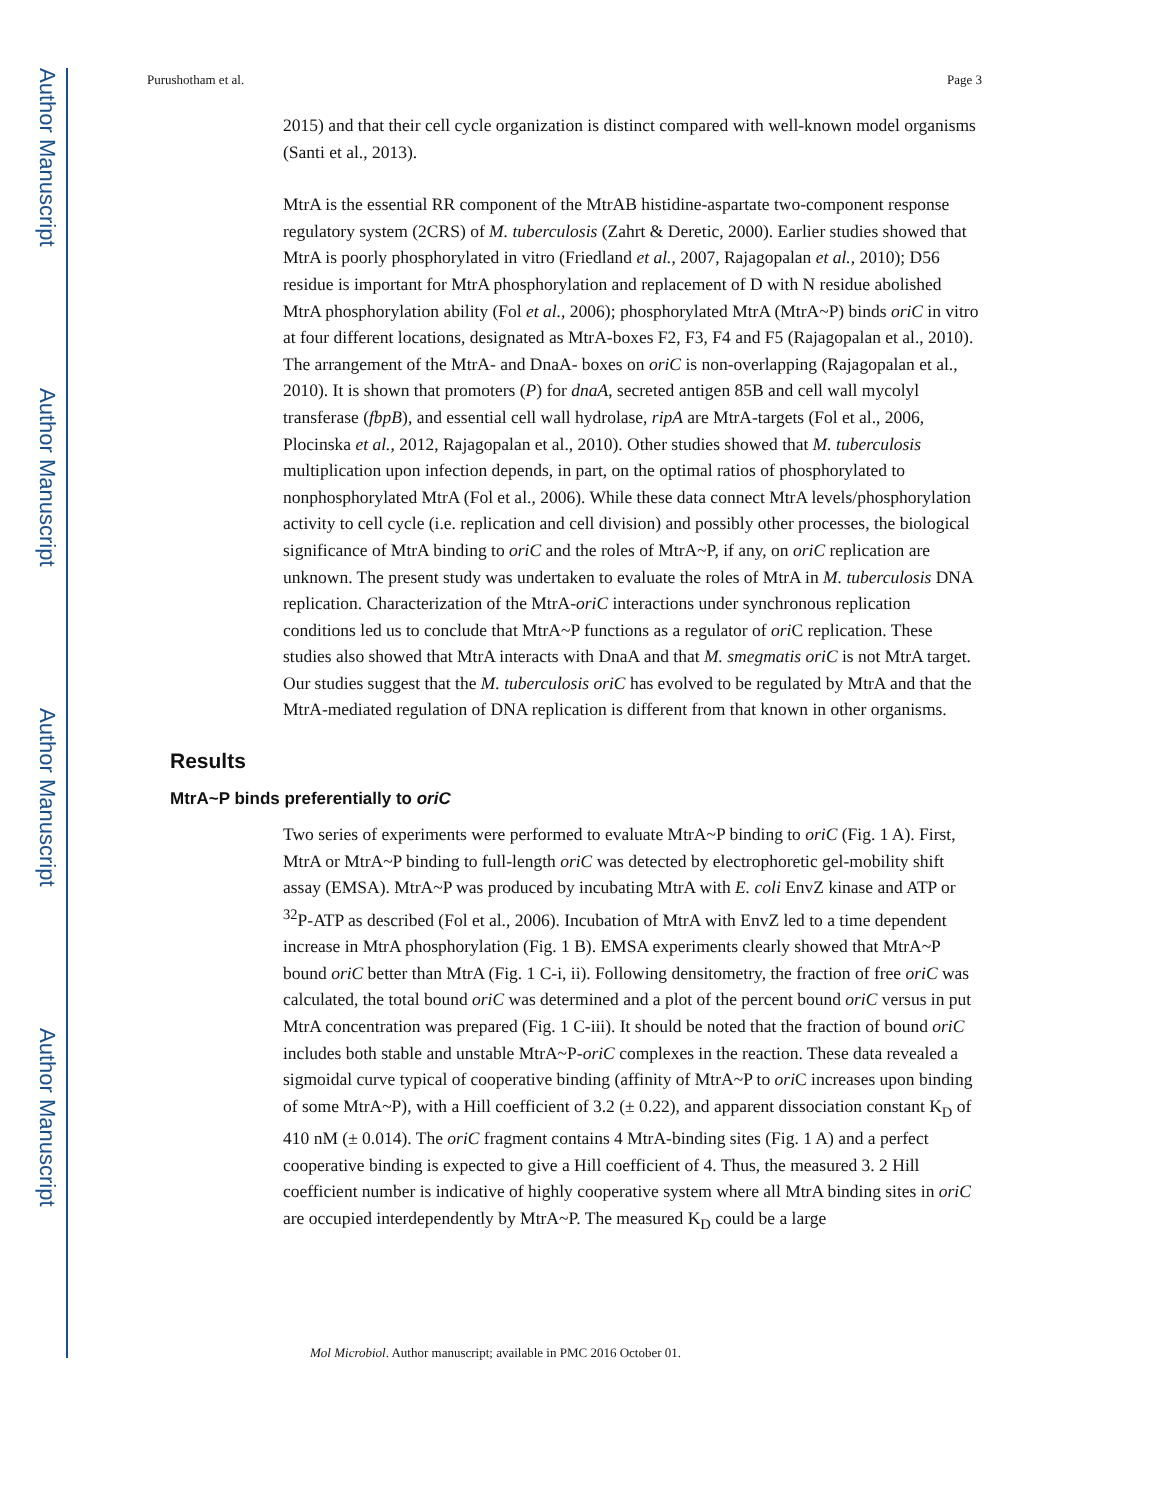Author Manuscript
Author Manuscript
Author Manuscript
Author Manuscript
Purushotham et al. Page 3
2015) and that their cell cycle organization is distinct compared with well-known model organisms (Santi et al., 2013).
MtrA is the essential RR component of the MtrAB histidine-aspartate two-component response regulatory system (2CRS) of M. tuberculosis (Zahrt & Deretic, 2000). Earlier studies showed that MtrA is poorly phosphorylated in vitro (Friedland et al., 2007, Rajagopalan et al., 2010); D56 residue is important for MtrA phosphorylation and replacement of D with N residue abolished MtrA phosphorylation ability (Fol et al., 2006); phosphorylated MtrA (MtrA~P) binds oriC in vitro at four different locations, designated as MtrA-boxes F2, F3, F4 and F5 (Rajagopalan et al., 2010). The arrangement of the MtrA- and DnaA- boxes on oriC is non-overlapping (Rajagopalan et al., 2010). It is shown that promoters (P) for dnaA, secreted antigen 85B and cell wall mycolyl transferase (fbpB), and essential cell wall hydrolase, ripA are MtrA-targets (Fol et al., 2006, Plocinska et al., 2012, Rajagopalan et al., 2010). Other studies showed that M. tuberculosis multiplication upon infection depends, in part, on the optimal ratios of phosphorylated to nonphosphorylated MtrA (Fol et al., 2006). While these data connect MtrA levels/phosphorylation activity to cell cycle (i.e. replication and cell division) and possibly other processes, the biological significance of MtrA binding to oriC and the roles of MtrA~P, if any, on oriC replication are unknown. The present study was undertaken to evaluate the roles of MtrA in M. tuberculosis DNA replication. Characterization of the MtrA-oriC interactions under synchronous replication conditions led us to conclude that MtrA~P functions as a regulator of ori C replication. These studies also showed that MtrA interacts with DnaA and that M. smegmatis oriC is not MtrA target. Our studies suggest that the M. tuberculosis oriC has evolved to be regulated by MtrA and that the MtrA-mediated regulation of DNA replication is different from that known in other organisms.
Results
MtrA~P binds preferentially to oriC
Two series of experiments were performed to evaluate MtrA~P binding to oriC (Fig. 1 A). First, MtrA or MtrA~P binding to full-length oriC was detected by electrophoretic gel-mobility shift assay (EMSA). MtrA~P was produced by incubating MtrA with E. coli EnvZ kinase and ATP or <sup>32</sup>P-ATP as described (Fol et al., 2006). Incubation of MtrA with EnvZ led to a time dependent increase in MtrA phosphorylation (Fig. 1 B). EMSA experiments clearly showed that MtrA~P bound oriC better than MtrA (Fig. 1 C-i, ii). Following densitometry, the fraction of free oriC was calculated, the total bound oriC was determined and a plot of the percent bound oriC versus in put MtrA concentration was prepared (Fig. 1 C-iii). It should be noted that the fraction of bound oriC includes both stable and unstable MtrA~P-oriC complexes in the reaction. These data revealed a sigmoidal curve typical of cooperative binding (affinity of MtrA~P to ori C increases upon binding of some MtrA~P), with a Hill coefficient of 3.2 (± 0.22), and apparent dissociation constant K<sub>D</sub> of 410 nM (± 0.014). The oriC fragment contains 4 MtrA-binding sites (Fig. 1 A) and a perfect cooperative binding is expected to give a Hill coefficient of 4. Thus, the measured 3. 2 Hill coefficient number is indicative of highly cooperative system where all MtrA binding sites in oriC are occupied interdependently by MtrA~P. The measured K<sub>D</sub> could be a large
Mol Microbiol. Author manuscript; available in PMC 2016 October 01.